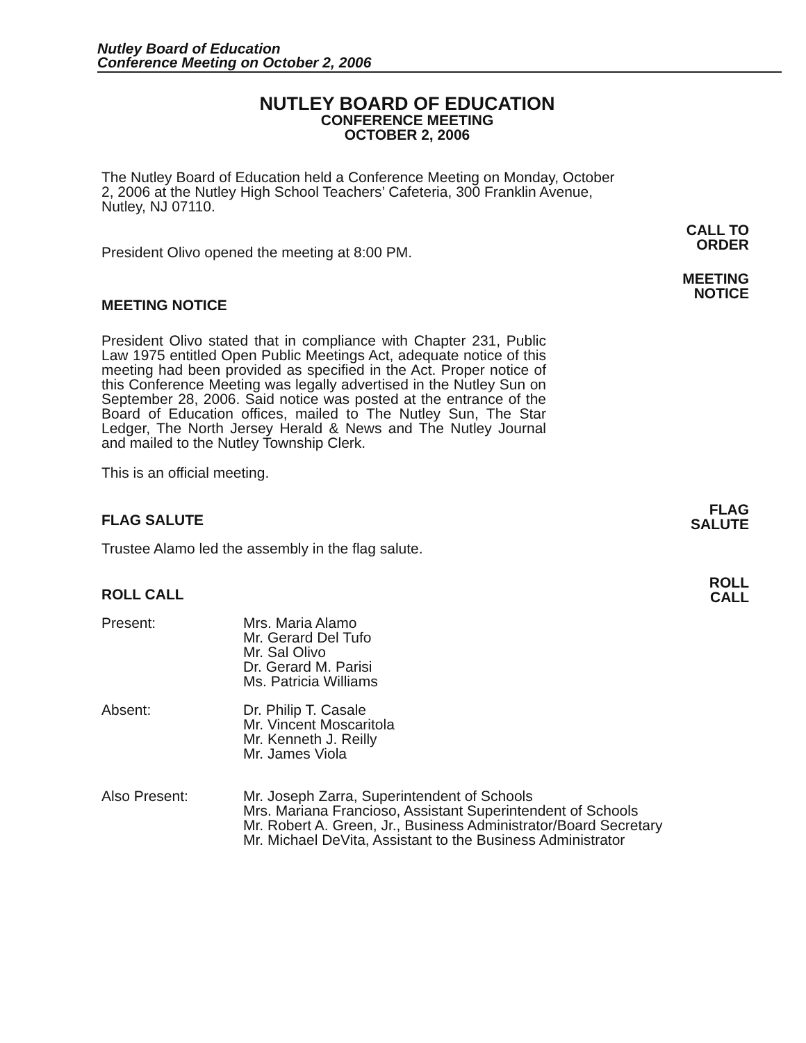Nutley Board of Education
Conference Meeting on October 2, 2006
CALL TO
ORDER
MEETING
NOTICE
FLAG
SALUTE
ROLL
CALL
NUTLEY BOARD OF EDUCATION
CONFERENCE MEETING
OCTOBER 2, 2006
The Nutley Board of Education held a Conference Meeting on Monday, October 2, 2006 at the Nutley High School Teachers’ Cafeteria, 300 Franklin Avenue, Nutley, NJ 07110.
President Olivo opened the meeting at 8:00 PM.
MEETING NOTICE
President Olivo stated that in compliance with Chapter 231, Public Law 1975 entitled Open Public Meetings Act, adequate notice of this meeting had been provided as specified in the Act. Proper notice of this Conference Meeting was legally advertised in the Nutley Sun on September 28, 2006. Said notice was posted at the entrance of the Board of Education offices, mailed to The Nutley Sun, The Star Ledger, The North Jersey Herald & News and The Nutley Journal and mailed to the Nutley Township Clerk.
This is an official meeting.
FLAG SALUTE
Trustee Alamo led the assembly in the flag salute.
ROLL CALL
Present: Mrs. Maria Alamo
Mr. Gerard Del Tufo
Mr. Sal Olivo
Dr. Gerard M. Parisi
Ms. Patricia Williams
Absent: Dr. Philip T. Casale
Mr. Vincent Moscaritola
Mr. Kenneth J. Reilly
Mr. James Viola
Also Present: Mr. Joseph Zarra, Superintendent of Schools
Mrs. Mariana Francioso, Assistant Superintendent of Schools
Mr. Robert A. Green, Jr., Business Administrator/Board Secretary
Mr. Michael DeVita, Assistant to the Business Administrator